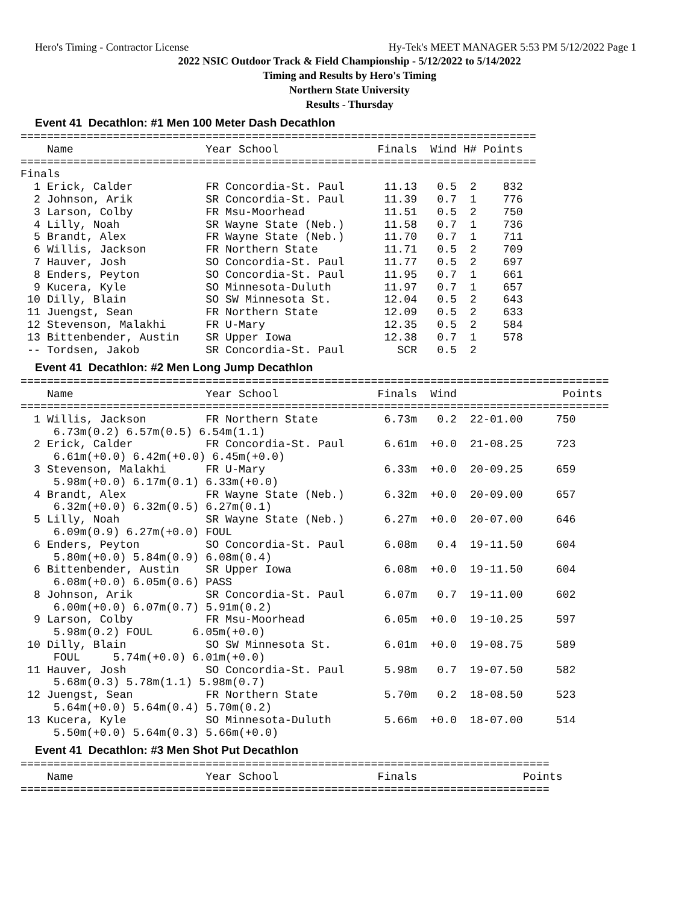Hero's Timing - Contractor License Hy-Tek's MEET MANAGER 5:53 PM 5/12/2022 Page 1
2022 NSIC Outdoor Track & Field Championship - 5/12/2022 to 5/14/2022
Timing and Results by Hero's Timing
Northern State University
Results - Thursday
Event 41 Decathlon: #1 Men 100 Meter Dash Decathlon
==============================================================================
    Name                    Year School               Finals  Wind H# Points
==============================================================================
Finals
  1 Erick, Calder           FR Concordia-St. Paul      11.13   0.5  2    832
  2 Johnson, Arik           SR Concordia-St. Paul      11.39   0.7  1    776
  3 Larson, Colby           FR Msu-Moorhead            11.51   0.5  2    750
  4 Lilly, Noah             SR Wayne State (Neb.)      11.58   0.7  1    736
  5 Brandt, Alex            FR Wayne State (Neb.)      11.70   0.7  1    711
  6 Willis, Jackson         FR Northern State          11.71   0.5  2    709
  7 Hauver, Josh            SO Concordia-St. Paul      11.77   0.5  2    697
  8 Enders, Peyton          SO Concordia-St. Paul      11.95   0.7  1    661
  9 Kucera, Kyle            SO Minnesota-Duluth        11.97   0.7  1    657
 10 Dilly, Blain            SO SW Minnesota St.        12.04   0.5  2    643
 11 Juengst, Sean           FR Northern State          12.09   0.5  2    633
 12 Stevenson, Malakhi      FR U-Mary                  12.35   0.5  2    584
 13 Bittenbender, Austin    SR Upper Iowa              12.38   0.7  1    578
 -- Tordsen, Jakob          SR Concordia-St. Paul        SCR   0.5  2
Event 41 Decathlon: #2 Men Long Jump Decathlon
=========================================================================================
    Name                    Year School               Finals  Wind                Points
=========================================================================================
  1 Willis, Jackson         FR Northern State          6.73m   0.2  22-01.00     750
     6.73m(0.2) 6.57m(0.5) 6.54m(1.1)
  2 Erick, Calder           FR Concordia-St. Paul      6.61m  +0.0  21-08.25     723
     6.61m(+0.0) 6.42m(+0.0) 6.45m(+0.0)
  3 Stevenson, Malakhi      FR U-Mary                  6.33m  +0.0  20-09.25     659
     5.98m(+0.0) 6.17m(0.1) 6.33m(+0.0)
  4 Brandt, Alex            FR Wayne State (Neb.)      6.32m  +0.0  20-09.00     657
     6.32m(+0.0) 6.32m(0.5) 6.27m(0.1)
  5 Lilly, Noah             SR Wayne State (Neb.)      6.27m  +0.0  20-07.00     646
     6.09m(0.9) 6.27m(+0.0) FOUL
  6 Enders, Peyton          SO Concordia-St. Paul      6.08m   0.4  19-11.50     604
     5.80m(+0.0) 5.84m(0.9) 6.08m(0.4)
  6 Bittenbender, Austin    SR Upper Iowa              6.08m  +0.0  19-11.50     604
     6.08m(+0.0) 6.05m(0.6) PASS
  8 Johnson, Arik           SR Concordia-St. Paul      6.07m   0.7  19-11.00     602
     6.00m(+0.0) 6.07m(0.7) 5.91m(0.2)
  9 Larson, Colby           FR Msu-Moorhead            6.05m  +0.0  19-10.25     597
     5.98m(0.2) FOUL      6.05m(+0.0)
 10 Dilly, Blain            SO SW Minnesota St.        6.01m  +0.0  19-08.75     589
     FOUL     5.74m(+0.0) 6.01m(+0.0)
 11 Hauver, Josh            SO Concordia-St. Paul      5.98m   0.7  19-07.50     582
     5.68m(0.3) 5.78m(1.1) 5.98m(0.7)
 12 Juengst, Sean           FR Northern State          5.70m   0.2  18-08.50     523
     5.64m(+0.0) 5.64m(0.4) 5.70m(0.2)
 13 Kucera, Kyle            SO Minnesota-Duluth        5.66m  +0.0  18-07.00     514
     5.50m(+0.0) 5.64m(0.3) 5.66m(+0.0)
Event 41 Decathlon: #3 Men Shot Put Decathlon
================================================================================
    Name                    Year School               Finals                Points
================================================================================